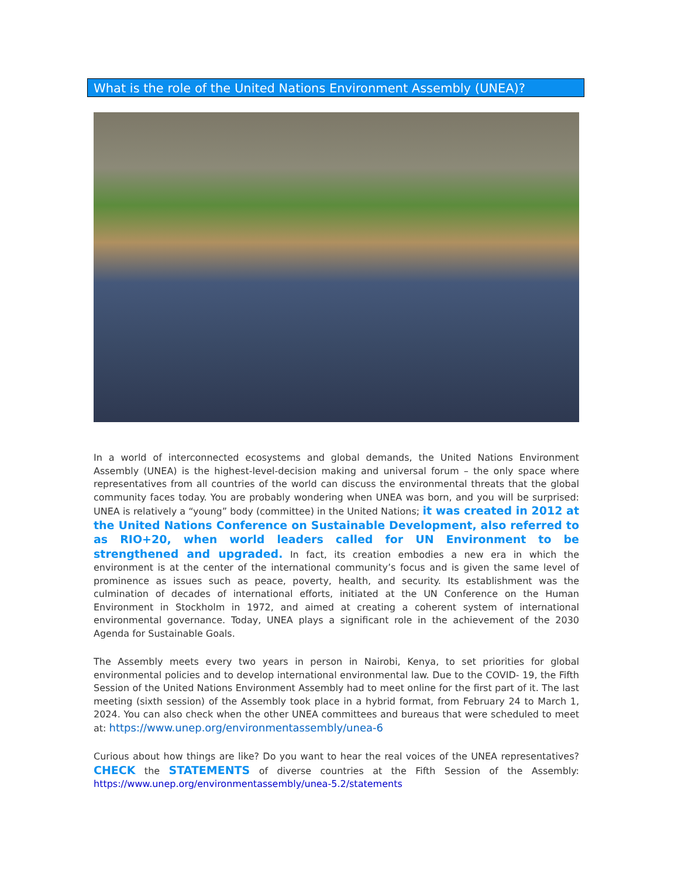What is the role of the United Nations Environment Assembly (UNEA)?
In a world of interconnected ecosystems and global demands, the United Nations Environment Assembly (UNEA) is the highest-level-decision making and universal forum – the only space where representatives from all countries of the world can discuss the environmental threats that the global community faces today. You are probably wondering when UNEA was born, and you will be surprised: UNEA is relatively a “young” body (committee) in the United Nations; it was created in 2012 at the United Nations Conference on Sustainable Development, also referred to as RIO+20, when world leaders called for UN Environment to be strengthened and upgraded. In fact, its creation embodies a new era in which the environment is at the center of the international community’s focus and is given the same level of prominence as issues such as peace, poverty, health, and security. Its establishment was the culmination of decades of international efforts, initiated at the UN Conference on the Human Environment in Stockholm in 1972, and aimed at creating a coherent system of international environmental governance. Today, UNEA plays a significant role in the achievement of the 2030 Agenda for Sustainable Goals.
The Assembly meets every two years in person in Nairobi, Kenya, to set priorities for global environmental policies and to develop international environmental law. Due to the COVID- 19, the Fifth Session of the United Nations Environment Assembly had to meet online for the first part of it. The last meeting (sixth session) of the Assembly took place in a hybrid format, from February 24 to March 1, 2024. You can also check when the other UNEA committees and bureaus that were scheduled to meet at: https://www.unep.org/environmentassembly/unea-6
Curious about how things are like? Do you want to hear the real voices of the UNEA representatives? CHECK the STATEMENTS of diverse countries at the Fifth Session of the Assembly: https://www.unep.org/environmentassembly/unea-5.2/statements